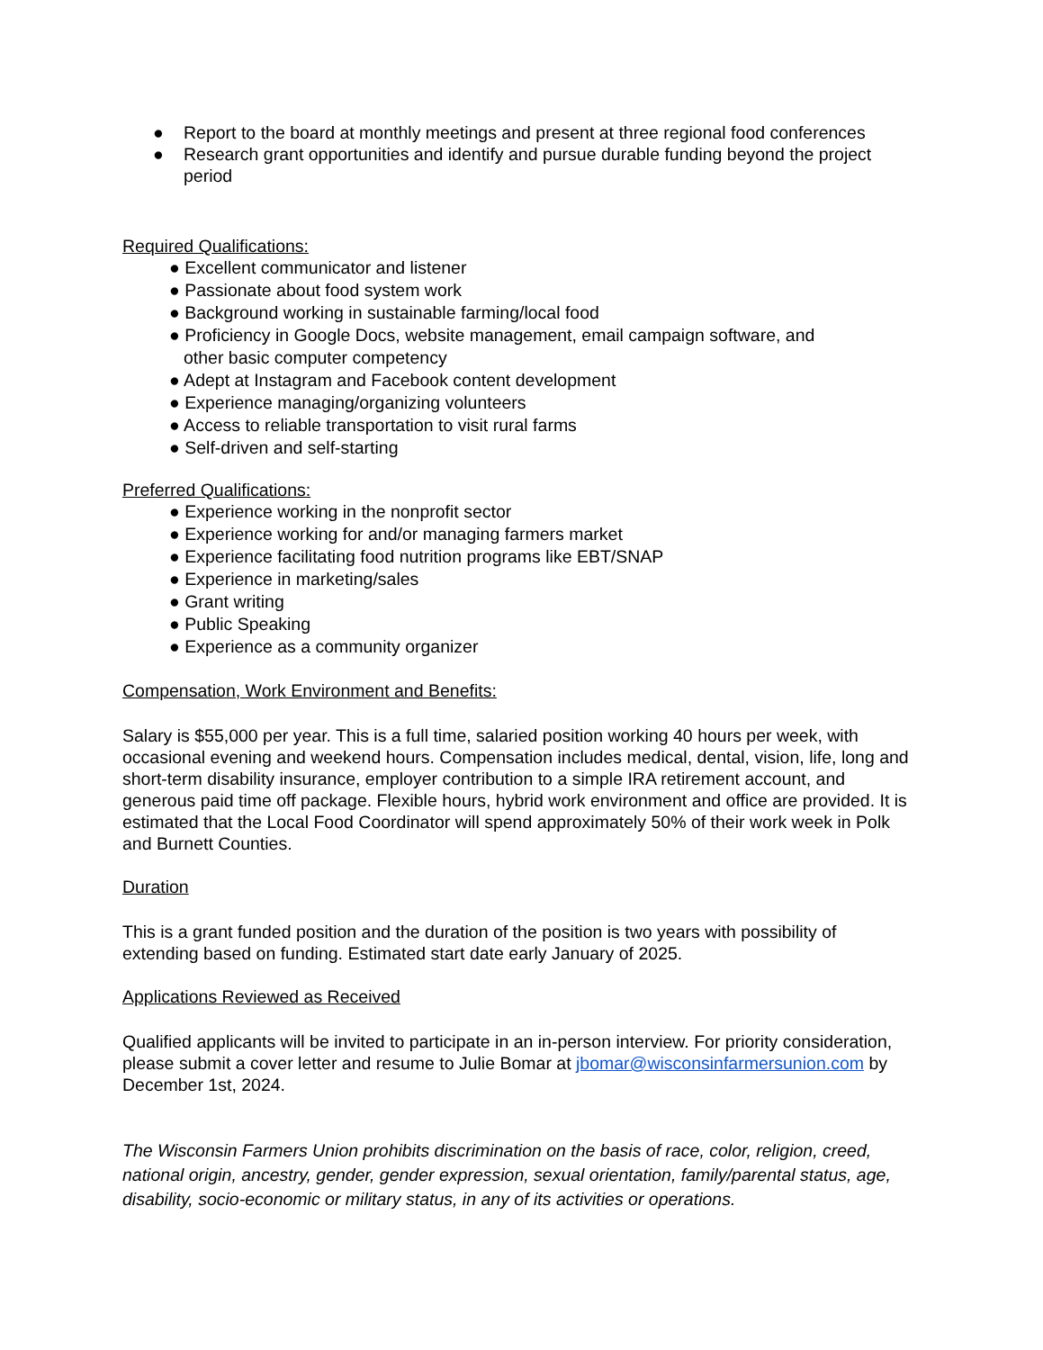● Report to the board at monthly meetings and present at three regional food conferences
● Research grant opportunities and identify and pursue durable funding beyond the project period
Required Qualifications:
● Excellent communicator and listener
● Passionate about food system work
● Background working in sustainable farming/local food
● Proficiency in Google Docs, website management, email campaign software, and
other basic computer competency
● Adept at Instagram and Facebook content development
● Experience managing/organizing volunteers
● Access to reliable transportation to visit rural farms
● Self-driven and self-starting
Preferred Qualifications:
● Experience working in the nonprofit sector
● Experience working for and/or managing farmers market
● Experience facilitating food nutrition programs like EBT/SNAP
● Experience in marketing/sales
● Grant writing
● Public Speaking
● Experience as a community organizer
Compensation, Work Environment and Benefits:
Salary is $55,000 per year. This is a full time, salaried position working 40 hours per week, with occasional evening and weekend hours. Compensation includes medical, dental, vision, life, long and short-term disability insurance, employer contribution to a simple IRA retirement account, and generous paid time off package. Flexible hours, hybrid work environment and office are provided. It is estimated that the Local Food Coordinator will spend approximately 50% of their work week in Polk and Burnett Counties.
Duration
This is a grant funded position and the duration of the position is two years with possibility of extending based on funding. Estimated start date early January of 2025.
Applications Reviewed as Received
Qualified applicants will be invited to participate in an in-person interview. For priority consideration, please submit a cover letter and resume to Julie Bomar at jbomar@wisconsinfarmersunion.com by December 1st, 2024.
The Wisconsin Farmers Union prohibits discrimination on the basis of race, color, religion, creed, national origin, ancestry, gender, gender expression, sexual orientation, family/parental status, age, disability, socio-economic or military status, in any of its activities or operations.